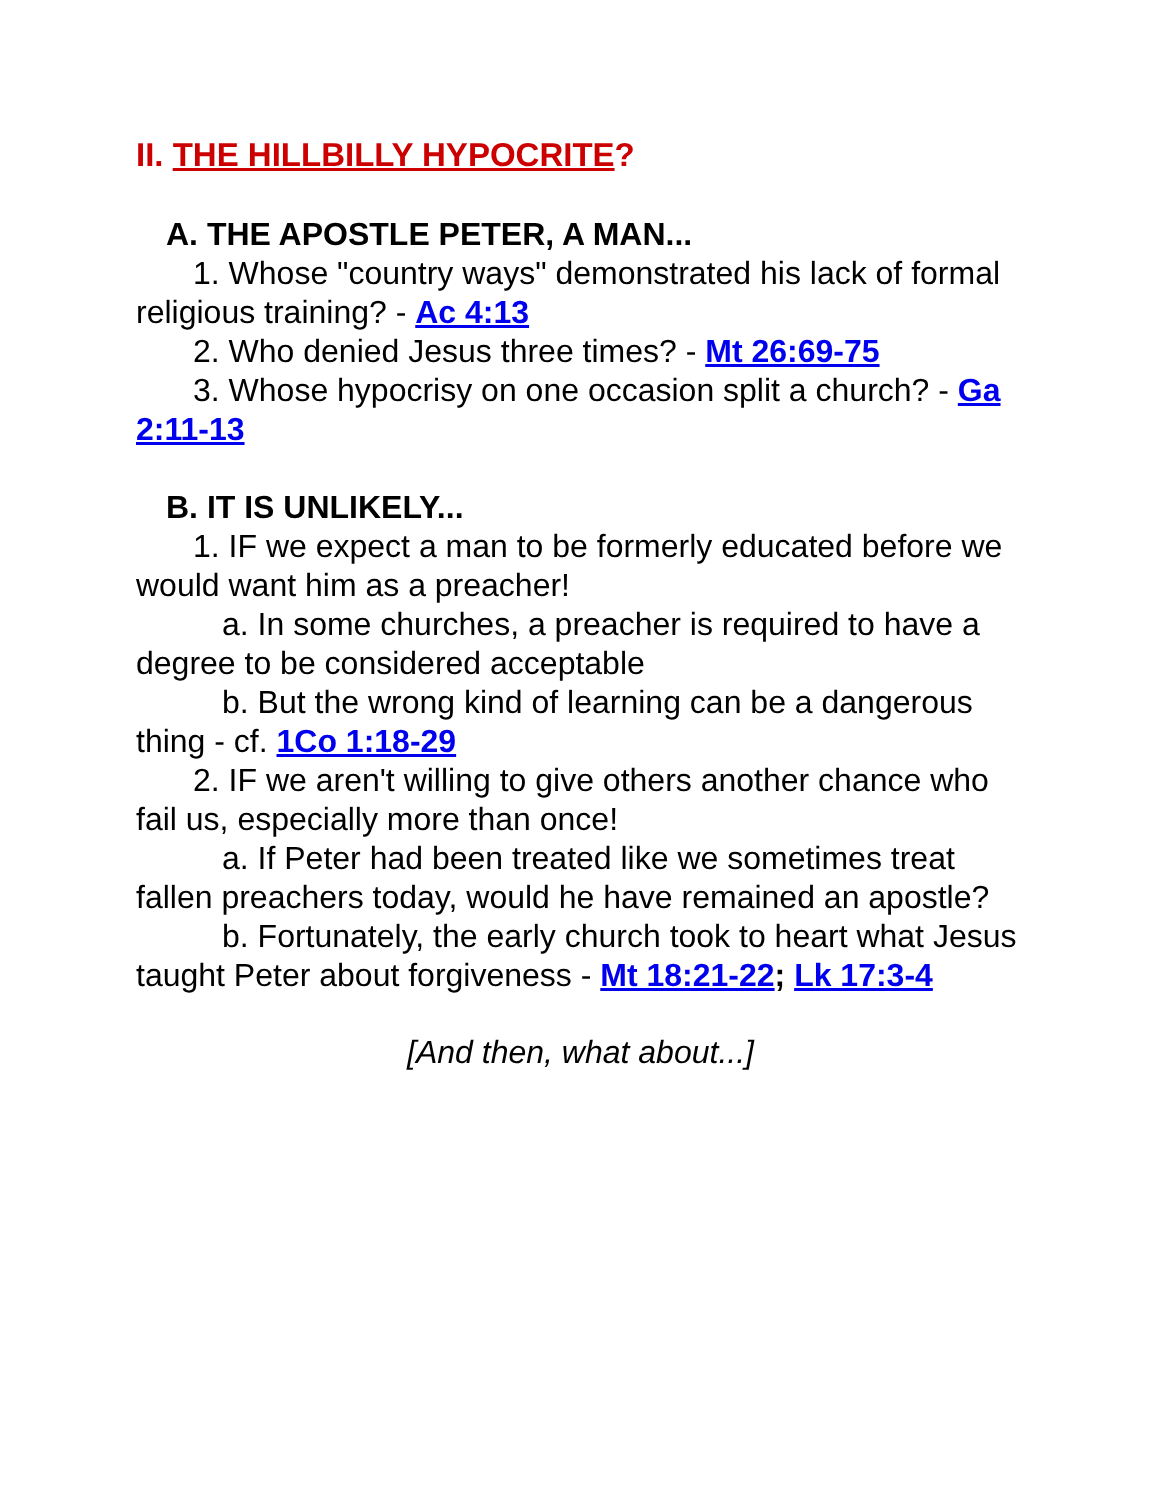II. THE HILLBILLY HYPOCRITE?
A. THE APOSTLE PETER, A MAN...
1. Whose "country ways" demonstrated his lack of formal religious training? - Ac 4:13
2. Who denied Jesus three times? - Mt 26:69-75
3. Whose hypocrisy on one occasion split a church? - Ga 2:11-13
B. IT IS UNLIKELY...
1. IF we expect a man to be formerly educated before we would want him as a preacher!
a. In some churches, a preacher is required to have a degree to be considered acceptable
b. But the wrong kind of learning can be a dangerous thing - cf. 1Co 1:18-29
2. IF we aren't willing to give others another chance who fail us, especially more than once!
a. If Peter had been treated like we sometimes treat fallen preachers today, would he have remained an apostle?
b. Fortunately, the early church took to heart what Jesus taught Peter about forgiveness - Mt 18:21-22; Lk 17:3-4
[And then, what about...]